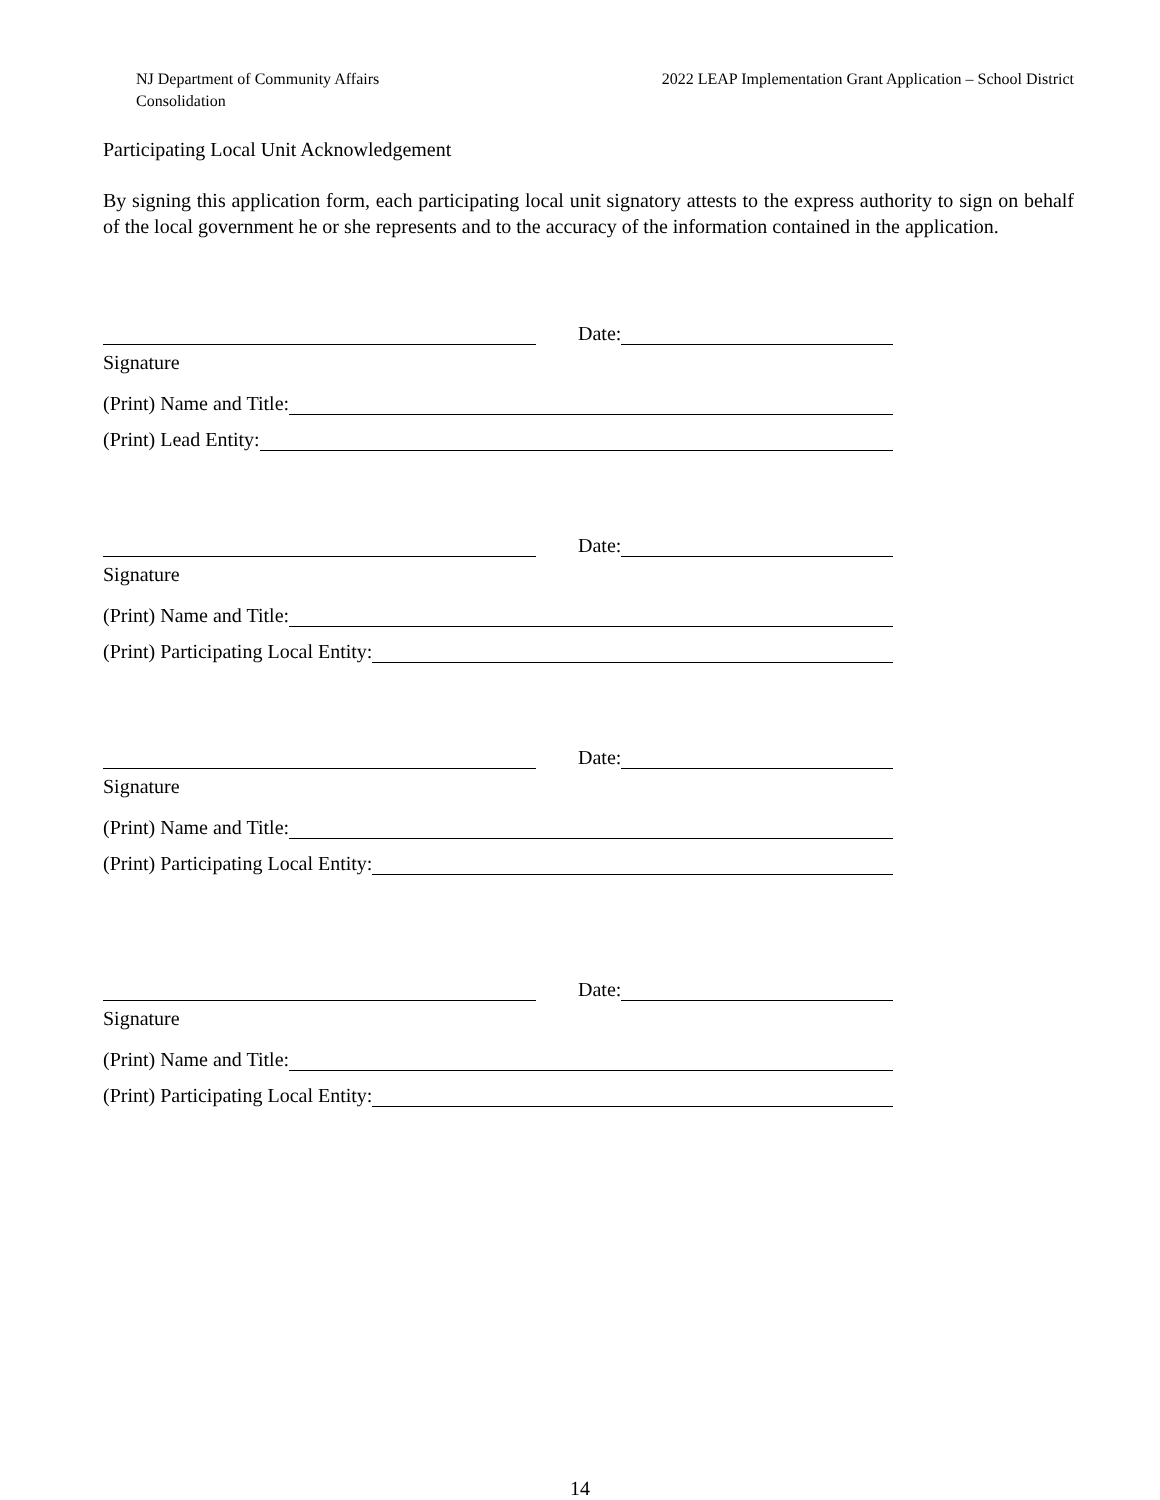NJ Department of Community Affairs
Consolidation
2022 LEAP Implementation Grant Application – School District
Participating Local Unit Acknowledgement
By signing this application form, each participating local unit signatory attests to the express authority to sign on behalf of the local government he or she represents and to the accuracy of the information contained in the application.
Date:
Signature
(Print) Name and Title:
(Print) Lead Entity:
Date:
Signature
(Print) Name and Title:
(Print) Participating Local Entity:
Date:
Signature
(Print) Name and Title:
(Print) Participating Local Entity:
Date:
Signature
(Print) Name and Title:
(Print) Participating Local Entity:
14